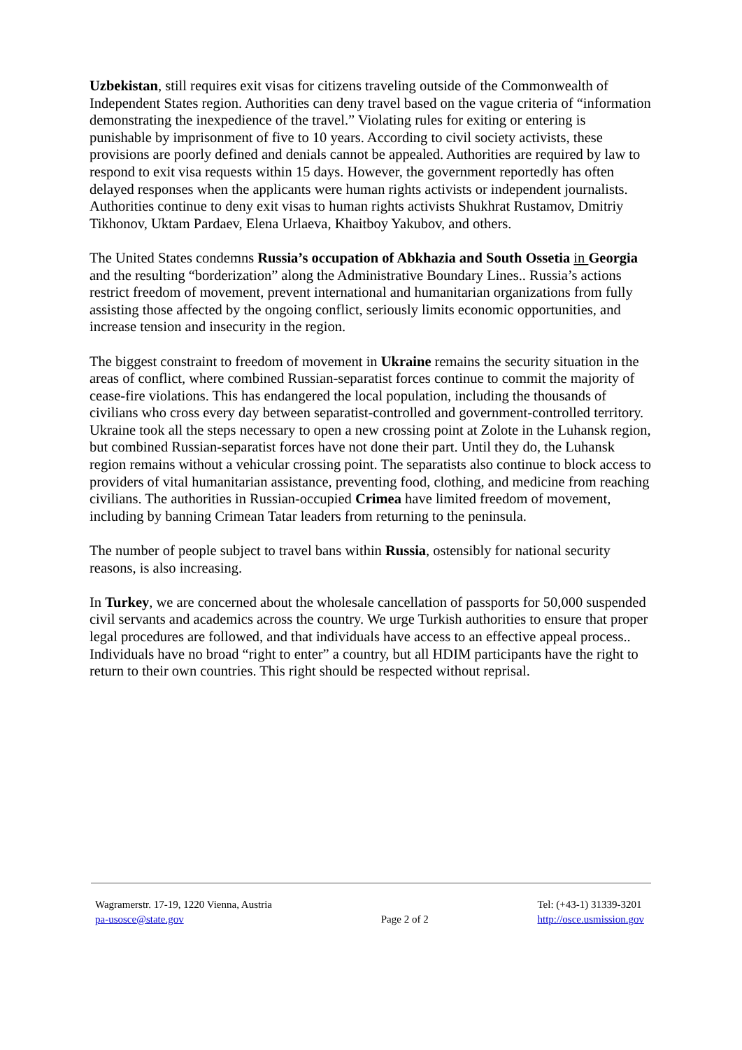Uzbekistan, still requires exit visas for citizens traveling outside of the Commonwealth of Independent States region. Authorities can deny travel based on the vague criteria of “information demonstrating the inexpedience of the travel.” Violating rules for exiting or entering is punishable by imprisonment of five to 10 years. According to civil society activists, these provisions are poorly defined and denials cannot be appealed. Authorities are required by law to respond to exit visa requests within 15 days. However, the government reportedly has often delayed responses when the applicants were human rights activists or independent journalists. Authorities continue to deny exit visas to human rights activists Shukhrat Rustamov, Dmitriy Tikhonov, Uktam Pardaev, Elena Urlaeva, Khaitboy Yakubov, and others.
The United States condemns Russia’s occupation of Abkhazia and South Ossetia in Georgia and the resulting “borderization” along the Administrative Boundary Lines.. Russia’s actions restrict freedom of movement, prevent international and humanitarian organizations from fully assisting those affected by the ongoing conflict, seriously limits economic opportunities, and increase tension and insecurity in the region.
The biggest constraint to freedom of movement in Ukraine remains the security situation in the areas of conflict, where combined Russian-separatist forces continue to commit the majority of cease-fire violations. This has endangered the local population, including the thousands of civilians who cross every day between separatist-controlled and government-controlled territory. Ukraine took all the steps necessary to open a new crossing point at Zolote in the Luhansk region, but combined Russian-separatist forces have not done their part. Until they do, the Luhansk region remains without a vehicular crossing point. The separatists also continue to block access to providers of vital humanitarian assistance, preventing food, clothing, and medicine from reaching civilians. The authorities in Russian-occupied Crimea have limited freedom of movement, including by banning Crimean Tatar leaders from returning to the peninsula.
The number of people subject to travel bans within Russia, ostensibly for national security reasons, is also increasing.
In Turkey, we are concerned about the wholesale cancellation of passports for 50,000 suspended civil servants and academics across the country. We urge Turkish authorities to ensure that proper legal procedures are followed, and that individuals have access to an effective appeal process..
Individuals have no broad “right to enter” a country, but all HDIM participants have the right to return to their own countries. This right should be respected without reprisal.
Wagramerstr. 17-19, 1220 Vienna, Austria
pa-usosce@state.gov
Page 2 of 2 Tel: (+43-1) 31339-3201
http://osce.usmission.gov